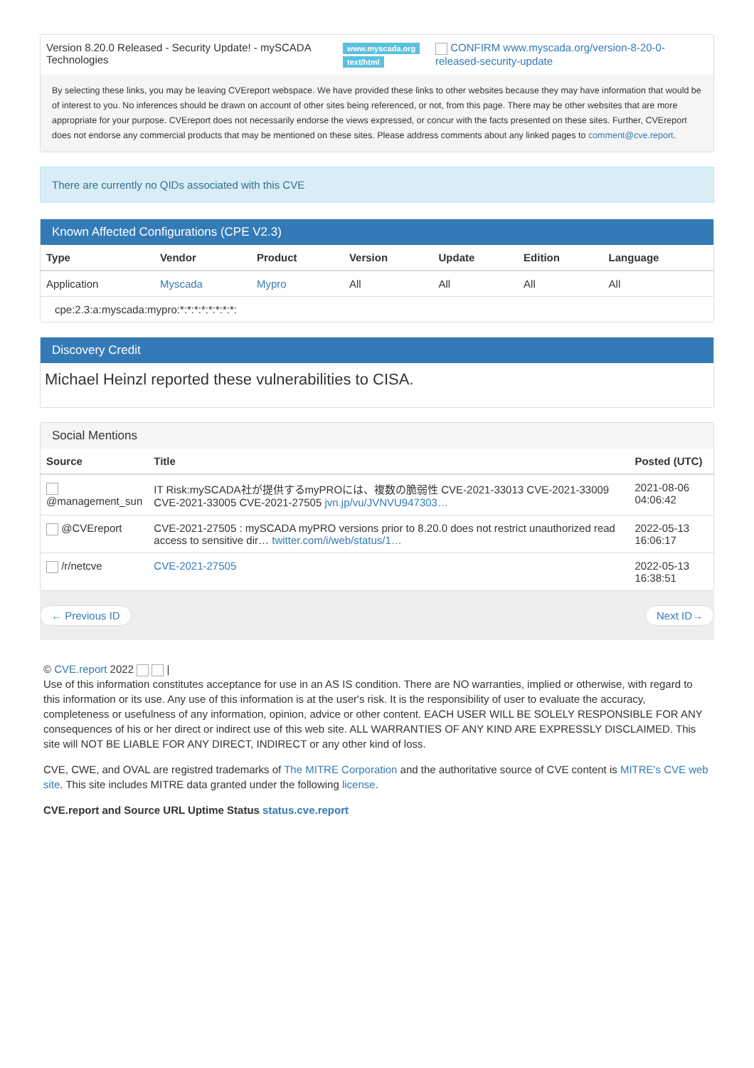| Version 8.20.0 Released - Security Update! - mySCADA Technologies | www.myscada.org text/html | CONFIRM www.myscada.org/version-8-20-0-released-security-update |
By selecting these links, you may be leaving CVEreport webspace. We have provided these links to other websites because they may have information that would be of interest to you. No inferences should be drawn on account of other sites being referenced, or not, from this page. There may be other websites that are more appropriate for your purpose. CVEreport does not necessarily endorse the views expressed, or concur with the facts presented on these sites. Further, CVEreport does not endorse any commercial products that may be mentioned on these sites. Please address comments about any linked pages to comment@cve.report.
There are currently no QIDs associated with this CVE
Known Affected Configurations (CPE V2.3)
| Type | Vendor | Product | Version | Update | Edition | Language |
| --- | --- | --- | --- | --- | --- | --- |
| Application | Myscada | Mypro | All | All | All | All |
| cpe:2.3:a:myscada:mypro:*:*:*:*:*:*:*:*: | | | | | | |
Discovery Credit
Michael Heinzl reported these vulnerabilities to CISA.
Social Mentions
| Source | Title | Posted (UTC) |
| --- | --- | --- |
| @management_sun | IT Risk:mySCADA社が提供するmyPROには、複数の脆弱性 CVE-2021-33013 CVE-2021-33009 CVE-2021-33005 CVE-2021-27505 jvn.jp/vu/JVNVU947303… | 2021-08-06 04:06:42 |
| @CVEreport | CVE-2021-27505 : mySCADA myPRO versions prior to 8.20.0 does not restrict unauthorized read access to sensitive dir… twitter.com/i/web/status/1… | 2022-05-13 16:06:17 |
| /r/netcve | CVE-2021-27505 | 2022-05-13 16:38:51 |
← Previous ID Next ID→
© CVE.report 2022 |
Use of this information constitutes acceptance for use in an AS IS condition. There are NO warranties, implied or otherwise, with regard to this information or its use. Any use of this information is at the user's risk. It is the responsibility of user to evaluate the accuracy, completeness or usefulness of any information, opinion, advice or other content. EACH USER WILL BE SOLELY RESPONSIBLE FOR ANY consequences of his or her direct or indirect use of this web site. ALL WARRANTIES OF ANY KIND ARE EXPRESSLY DISCLAIMED. This site will NOT BE LIABLE FOR ANY DIRECT, INDIRECT or any other kind of loss.
CVE, CWE, and OVAL are registred trademarks of The MITRE Corporation and the authoritative source of CVE content is MITRE's CVE web site. This site includes MITRE data granted under the following license.
CVE.report and Source URL Uptime Status status.cve.report